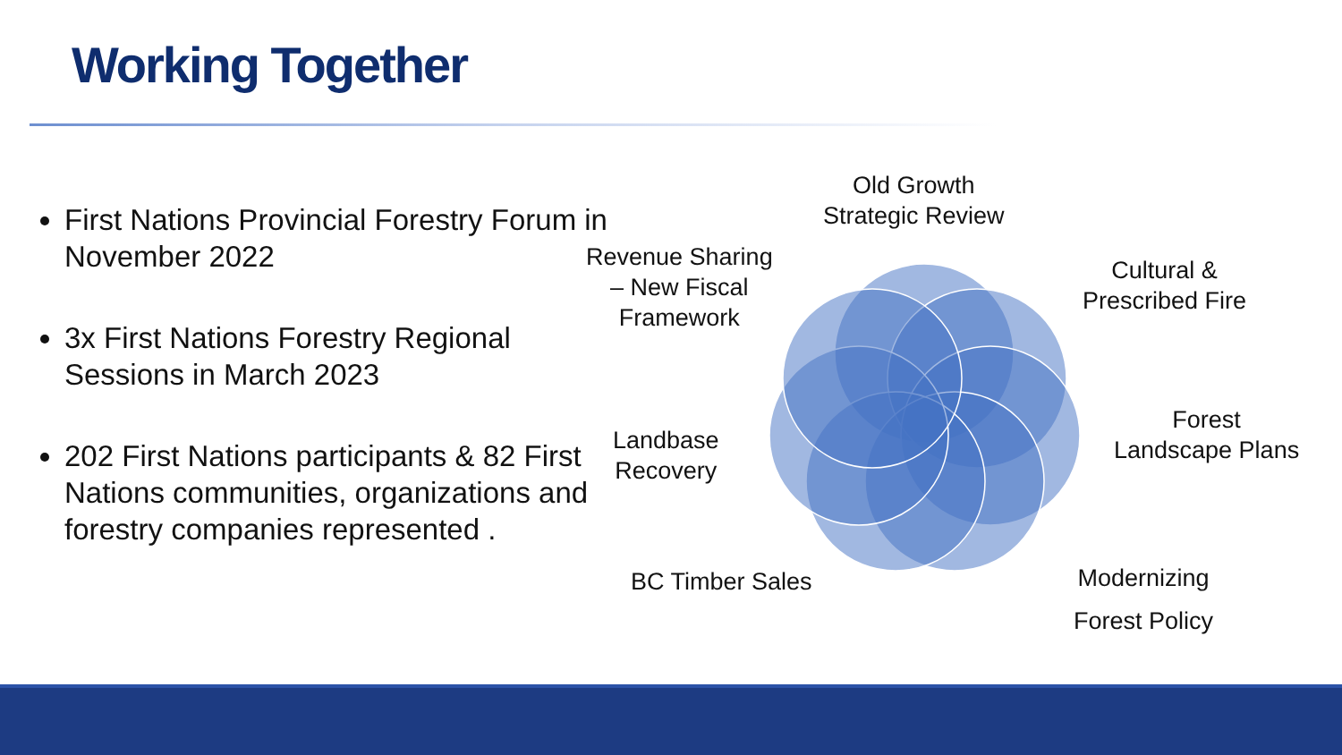Working Together
First Nations Provincial Forestry Forum in November 2022
3x First Nations Forestry Regional Sessions in March 2023
202 First Nations participants & 82 First Nations communities, organizations and forestry companies represented .
Old Growth
Strategic Review
Revenue Sharing
– New Fiscal
Framework
Cultural &
Prescribed Fire
Forest
Landscape Plans
Landbase
Recovery
BC Timber Sales
Modernizing
Forest Policy